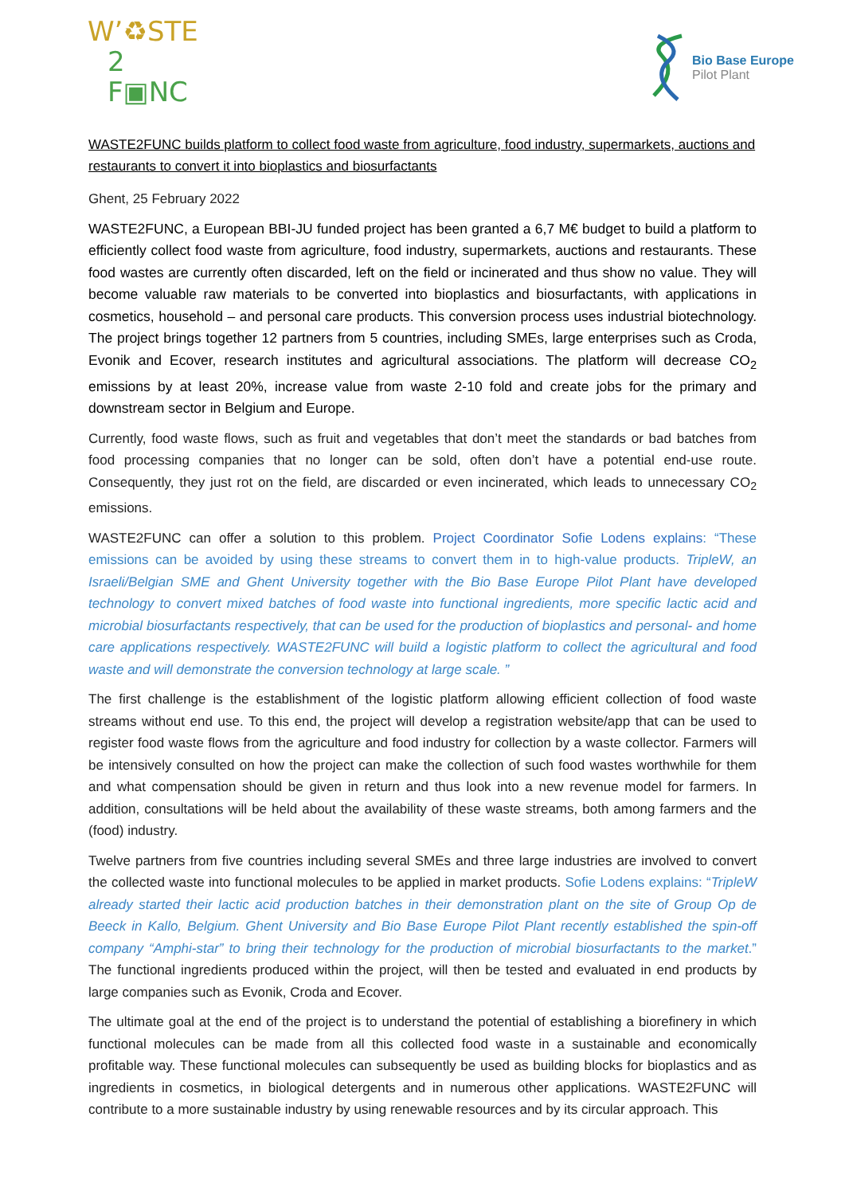W’♻STE
2
F▣NC
Bio Base Europe
Pilot Plant
WASTE2FUNC builds platform to collect food waste from agriculture, food industry, supermarkets, auctions and restaurants to convert it into bioplastics and biosurfactants
Ghent, 25 February 2022
WASTE2FUNC, a European BBI-JU funded project has been granted a 6,7 M€ budget to build a platform to efficiently collect food waste from agriculture, food industry, supermarkets, auctions and restaurants. These food wastes are currently often discarded, left on the field or incinerated and thus show no value. They will become valuable raw materials to be converted into bioplastics and biosurfactants, with applications in cosmetics, household – and personal care products. This conversion process uses industrial biotechnology. The project brings together 12 partners from 5 countries, including SMEs, large enterprises such as Croda, Evonik and Ecover, research institutes and agricultural associations. The platform will decrease CO<sub>2</sub> emissions by at least 20%, increase value from waste 2-10 fold and create jobs for the primary and downstream sector in Belgium and Europe.
Currently, food waste flows, such as fruit and vegetables that don’t meet the standards or bad batches from food processing companies that no longer can be sold, often don’t have a potential end-use route. Consequently, they just rot on the field, are discarded or even incinerated, which leads to unnecessary CO<sub>2</sub> emissions.
WASTE2FUNC can offer a solution to this problem. Project Coordinator Sofie Lodens explains: “These emissions can be avoided by using these streams to convert them in to high-value products. TripleW, an Israeli/Belgian SME and Ghent University together with the Bio Base Europe Pilot Plant have developed technology to convert mixed batches of food waste into functional ingredients, more specific lactic acid and microbial biosurfactants respectively, that can be used for the production of bioplastics and personal- and home care applications respectively. WASTE2FUNC will build a logistic platform to collect the agricultural and food waste and will demonstrate the conversion technology at large scale. ”
The first challenge is the establishment of the logistic platform allowing efficient collection of food waste streams without end use. To this end, the project will develop a registration website/app that can be used to register food waste flows from the agriculture and food industry for collection by a waste collector. Farmers will be intensively consulted on how the project can make the collection of such food wastes worthwhile for them and what compensation should be given in return and thus look into a new revenue model for farmers. In addition, consultations will be held about the availability of these waste streams, both among farmers and the (food) industry.
Twelve partners from five countries including several SMEs and three large industries are involved to convert the collected waste into functional molecules to be applied in market products. Sofie Lodens explains: “TripleW already started their lactic acid production batches in their demonstration plant on the site of Group Op de Beeck in Kallo, Belgium. Ghent University and Bio Base Europe Pilot Plant recently established the spin-off company “Amphi-star” to bring their technology for the production of microbial biosurfactants to the market.” The functional ingredients produced within the project, will then be tested and evaluated in end products by large companies such as Evonik, Croda and Ecover.
The ultimate goal at the end of the project is to understand the potential of establishing a biorefinery in which functional molecules can be made from all this collected food waste in a sustainable and economically profitable way. These functional molecules can subsequently be used as building blocks for bioplastics and as ingredients in cosmetics, in biological detergents and in numerous other applications. WASTE2FUNC will contribute to a more sustainable industry by using renewable resources and by its circular approach. This